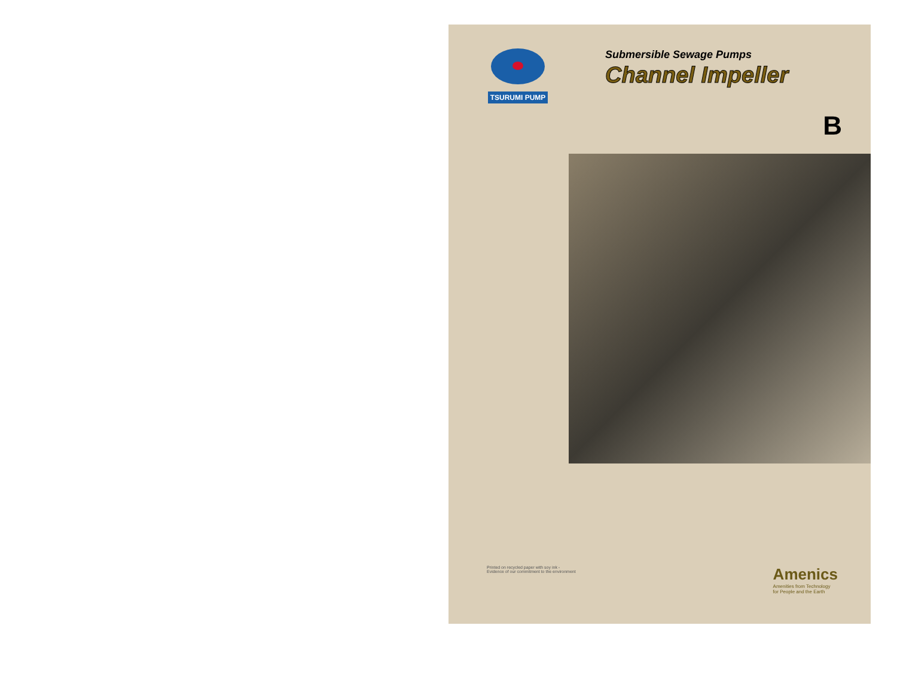TSURUMI PUMP
Submersible Sewage Pumps
Channel Impeller
B
Printed on recycled paper with soy ink -
Evidence of our commitment to the environment
Amenics
Amenities from Technology
for People and the Earth